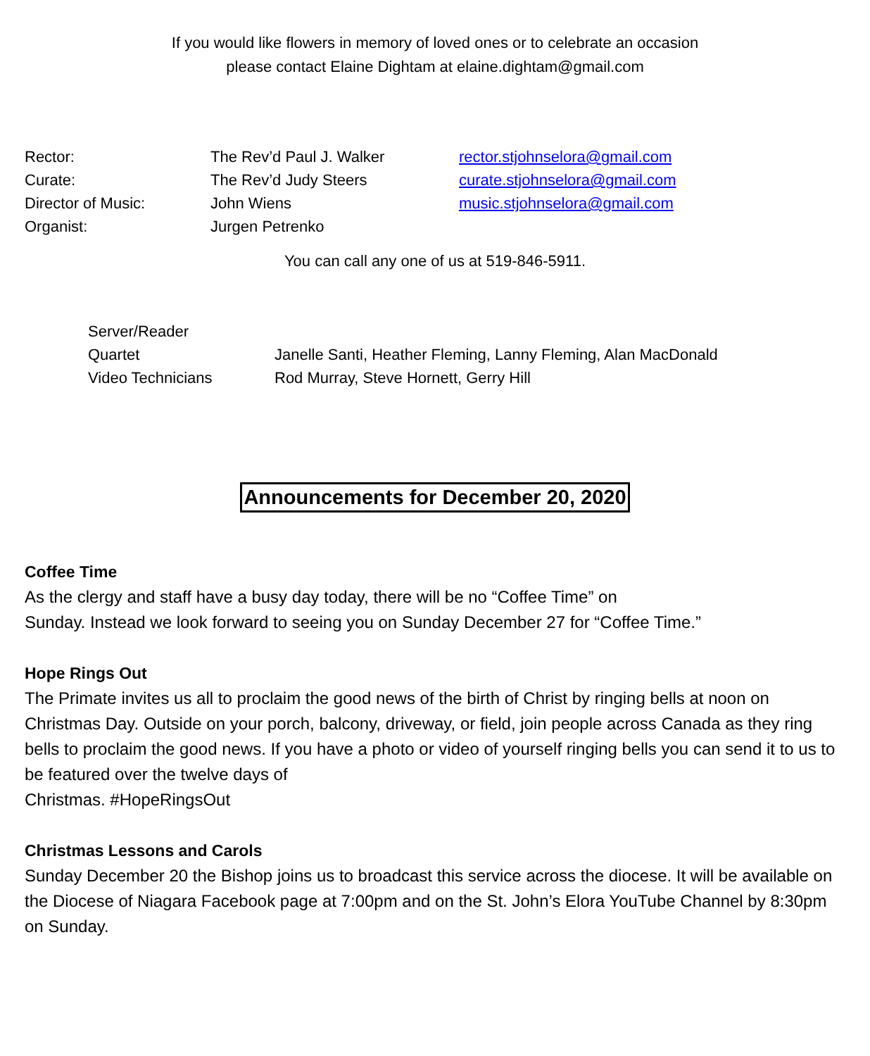If you would like flowers in memory of loved ones or to celebrate an occasion
please contact Elaine Dightam at elaine.dightam@gmail.com
| Rector: | The Rev’d Paul J. Walker | rector.stjohnselora@gmail.com |
| Curate: | The Rev’d Judy Steers | curate.stjohnselora@gmail.com |
| Director of Music: | John Wiens | music.stjohnselora@gmail.com |
| Organist: | Jurgen Petrenko | |
You can call any one of us at 519-846-5911.
| Server/Reader | |
| Quartet | Janelle Santi, Heather Fleming, Lanny Fleming, Alan MacDonald |
| Video Technicians | Rod Murray, Steve Hornett, Gerry Hill |
Announcements for December 20, 2020
Coffee Time
As the clergy and staff have a busy day today, there will be no “Coffee Time” on
Sunday. Instead we look forward to seeing you on Sunday December 27 for “Coffee Time.”
Hope Rings Out
The Primate invites us all to proclaim the good news of the birth of Christ by ringing bells at noon on Christmas Day. Outside on your porch, balcony, driveway, or field, join people across Canada as they ring bells to proclaim the good news. If you have a photo or video of yourself ringing bells you can send it to us to be featured over the twelve days of
Christmas. #HopeRingsOut
Christmas Lessons and Carols
Sunday December 20 the Bishop joins us to broadcast this service across the diocese. It will be available on the Diocese of Niagara Facebook page at 7:00pm and on the St. John’s Elora YouTube Channel by 8:30pm on Sunday.